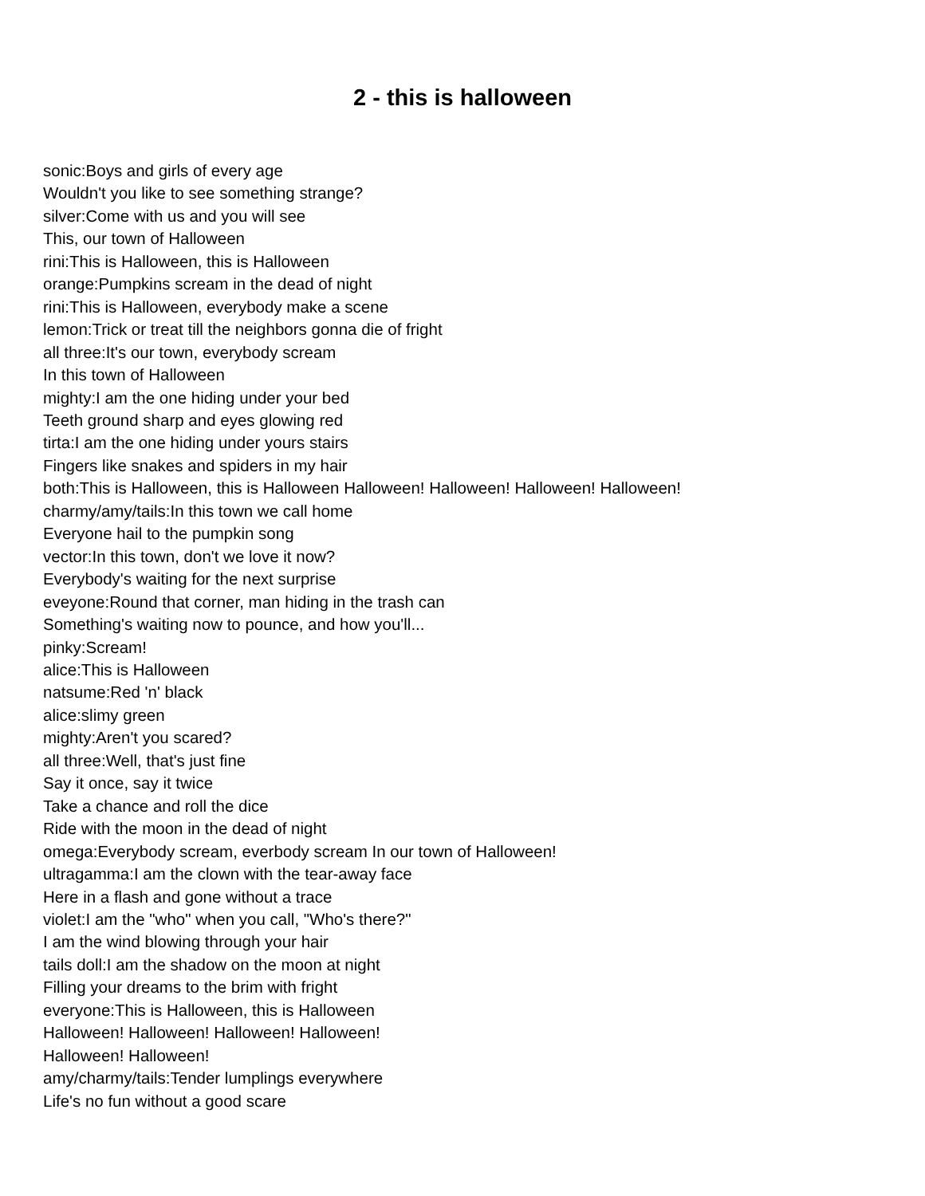2 - this is halloween
sonic:Boys and girls of every age
Wouldn't you like to see something strange?
silver:Come with us and you will see
This, our town of Halloween
rini:This is Halloween, this is Halloween
orange:Pumpkins scream in the dead of night
rini:This is Halloween, everybody make a scene
lemon:Trick or treat till the neighbors gonna die of fright
all three:It's our town, everybody scream
In this town of Halloween
mighty:I am the one hiding under your bed
Teeth ground sharp and eyes glowing red
tirta:I am the one hiding under yours stairs
Fingers like snakes and spiders in my hair
both:This is Halloween, this is Halloween Halloween! Halloween! Halloween! Halloween!
charmy/amy/tails:In this town we call home
Everyone hail to the pumpkin song
vector:In this town, don't we love it now?
Everybody's waiting for the next surprise
eveyone:Round that corner, man hiding in the trash can
Something's waiting now to pounce, and how you'll...
pinky:Scream!
alice:This is Halloween
natsume:Red 'n' black
alice:slimy green
mighty:Aren't you scared?
all three:Well, that's just fine
Say it once, say it twice
Take a chance and roll the dice
Ride with the moon in the dead of night
omega:Everybody scream, everbody scream In our town of Halloween!
ultragamma:I am the clown with the tear-away face
Here in a flash and gone without a trace
violet:I am the "who" when you call, "Who's there?"
I am the wind blowing through your hair
tails doll:I am the shadow on the moon at night
Filling your dreams to the brim with fright
everyone:This is Halloween, this is Halloween
Halloween! Halloween! Halloween! Halloween!
Halloween! Halloween!
amy/charmy/tails:Tender lumplings everywhere
Life's no fun without a good scare